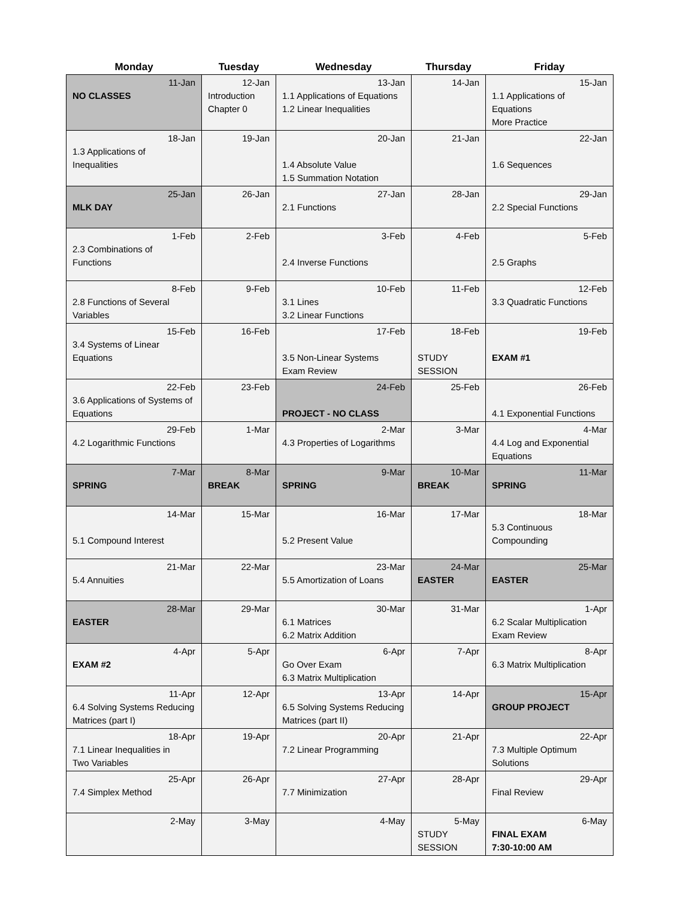| Monday | Tuesday | Wednesday | Thursday | Friday |
| --- | --- | --- | --- | --- |
| 11-Jan NO CLASSES | 12-Jan Introduction Chapter 0 | 13-Jan 1.1 Applications of Equations 1.2 Linear Inequalities | 14-Jan | 15-Jan 1.1 Applications of Equations More Practice |
| 18-Jan 1.3 Applications of Inequalities | 19-Jan | 20-Jan 1.4 Absolute Value 1.5 Summation Notation | 21-Jan | 22-Jan 1.6 Sequences |
| 25-Jan MLK DAY | 26-Jan | 27-Jan 2.1 Functions | 28-Jan | 29-Jan 2.2 Special Functions |
| 1-Feb 2.3 Combinations of Functions | 2-Feb | 3-Feb 2.4 Inverse Functions | 4-Feb | 5-Feb 2.5 Graphs |
| 8-Feb 2.8 Functions of Several Variables | 9-Feb | 10-Feb 3.1 Lines 3.2 Linear Functions | 11-Feb | 12-Feb 3.3 Quadratic Functions |
| 15-Feb 3.4 Systems of Linear Equations | 16-Feb | 17-Feb 3.5 Non-Linear Systems Exam Review | 18-Feb STUDY SESSION | 19-Feb EXAM #1 |
| 22-Feb 3.6 Applications of Systems of Equations | 23-Feb | 24-Feb PROJECT - NO CLASS | 25-Feb | 26-Feb 4.1 Exponential Functions |
| 29-Feb 4.2 Logarithmic Functions | 1-Mar | 2-Mar 4.3 Properties of Logarithms | 3-Mar | 4-Mar 4.4 Log and Exponential Equations |
| 7-Mar SPRING | 8-Mar BREAK | 9-Mar SPRING | 10-Mar BREAK | 11-Mar SPRING |
| 14-Mar 5.1 Compound Interest | 15-Mar | 16-Mar 5.2 Present Value | 17-Mar | 18-Mar 5.3 Continuous Compounding |
| 21-Mar 5.4 Annuities | 22-Mar | 23-Mar 5.5 Amortization of Loans | 24-Mar EASTER | 25-Mar EASTER |
| 28-Mar EASTER | 29-Mar | 30-Mar 6.1 Matrices 6.2 Matrix Addition | 31-Mar | 1-Apr 6.2 Scalar Multiplication Exam Review |
| 4-Apr EXAM #2 | 5-Apr | 6-Apr Go Over Exam 6.3 Matrix Multiplication | 7-Apr | 8-Apr 6.3 Matrix Multiplication |
| 11-Apr 6.4 Solving Systems Reducing Matrices (part I) | 12-Apr | 13-Apr 6.5 Solving Systems Reducing Matrices (part II) | 14-Apr | 15-Apr GROUP PROJECT |
| 18-Apr 7.1 Linear Inequalities in Two Variables | 19-Apr | 20-Apr 7.2 Linear Programming | 21-Apr | 22-Apr 7.3 Multiple Optimum Solutions |
| 25-Apr 7.4 Simplex Method | 26-Apr | 27-Apr 7.7 Minimization | 28-Apr | 29-Apr Final Review |
| 2-May | 3-May | 4-May | 5-May STUDY SESSION | 6-May FINAL EXAM 7:30-10:00 AM |